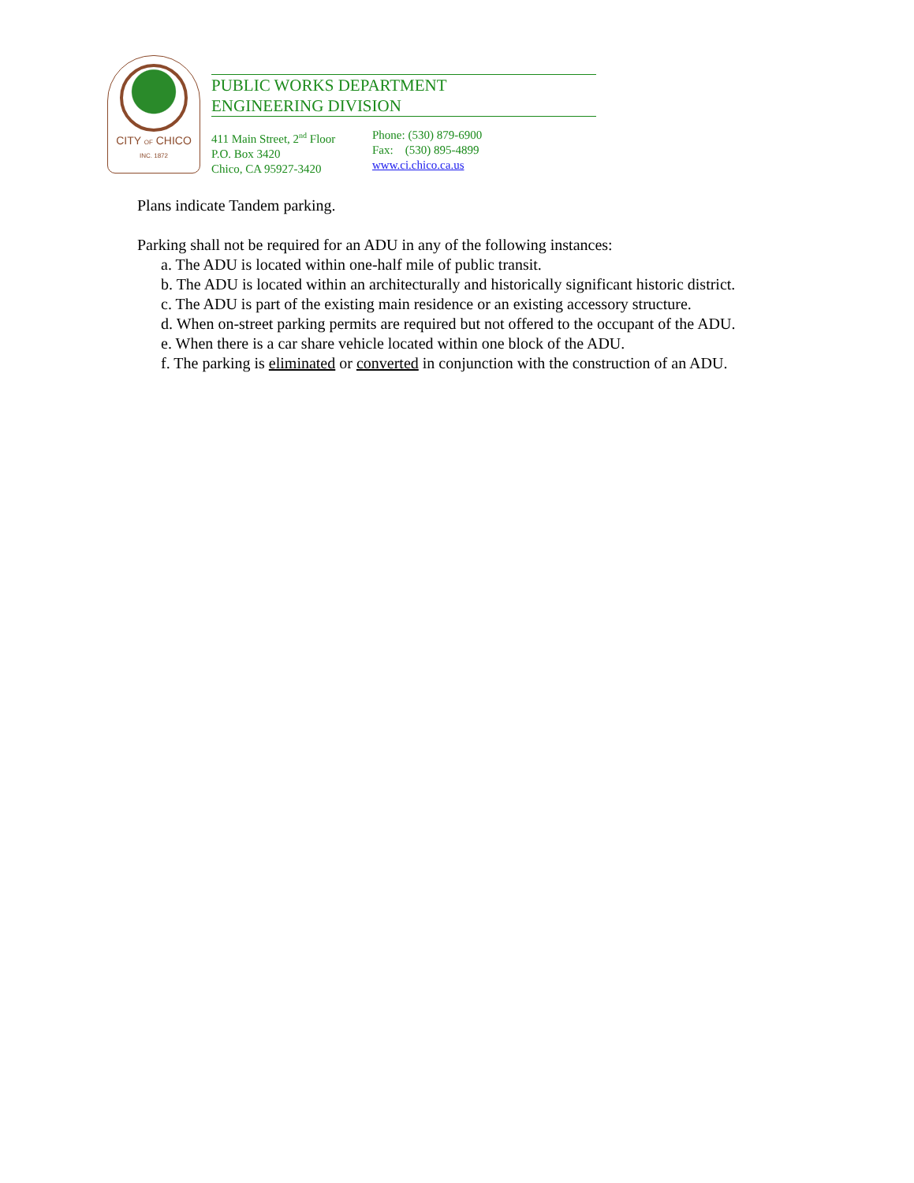CITY OF CHICO
INC. 1872
PUBLIC WORKS DEPARTMENT
ENGINEERING DIVISION
411 Main Street, 2<sup>nd</sup> Floor
P.O. Box 3420
Chico, CA 95927-3420
Phone: (530) 879-6900
Fax: (530) 895-4899
www.ci.chico.ca.us
Plans indicate Tandem parking.
Parking shall not be required for an ADU in any of the following instances:
a. The ADU is located within one-half mile of public transit.
b. The ADU is located within an architecturally and historically significant historic district.
c. The ADU is part of the existing main residence or an existing accessory structure.
d. When on-street parking permits are required but not offered to the occupant of the ADU.
e. When there is a car share vehicle located within one block of the ADU.
f. The parking is eliminated or converted in conjunction with the construction of an ADU.